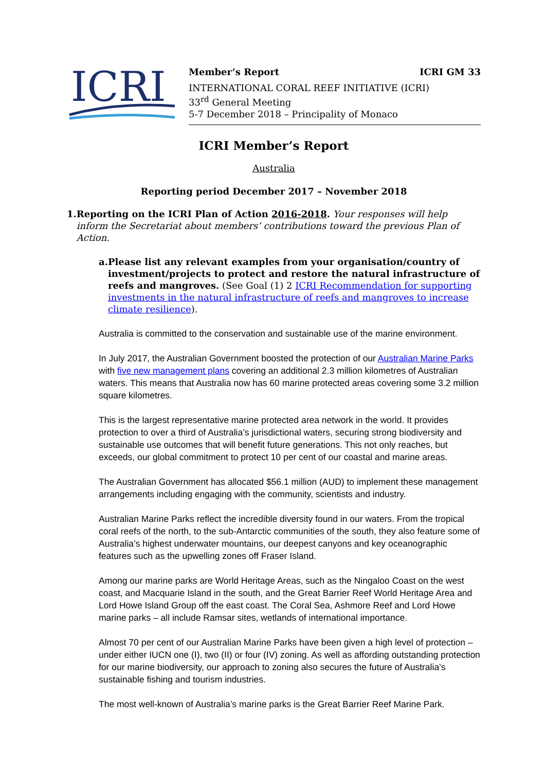ICRI
Member’s Report ICRI GM 33
INTERNATIONAL CORAL REEF INITIATIVE (ICRI)
33<sup>rd</sup> General Meeting
5-7 December 2018 – Principality of Monaco
ICRI Member’s Report
Australia
Reporting period December 2017 – November 2018
1. Reporting on the ICRI Plan of Action 2016-2018. Your responses will help inform the Secretariat about members’ contributions toward the previous Plan of Action.
a. Please list any relevant examples from your organisation/country of investment/projects to protect and restore the natural infrastructure of reefs and mangroves. (See Goal (1) 2 ICRI Recommendation for supporting investments in the natural infrastructure of reefs and mangroves to increase climate resilience).
Australia is committed to the conservation and sustainable use of the marine environment.
In July 2017, the Australian Government boosted the protection of our Australian Marine Parks with five new management plans covering an additional 2.3 million kilometres of Australian waters. This means that Australia now has 60 marine protected areas covering some 3.2 million square kilometres.
This is the largest representative marine protected area network in the world. It provides protection to over a third of Australia’s jurisdictional waters, securing strong biodiversity and sustainable use outcomes that will benefit future generations. This not only reaches, but exceeds, our global commitment to protect 10 per cent of our coastal and marine areas.
The Australian Government has allocated $56.1 million (AUD) to implement these management arrangements including engaging with the community, scientists and industry.
Australian Marine Parks reflect the incredible diversity found in our waters. From the tropical coral reefs of the north, to the sub-Antarctic communities of the south, they also feature some of Australia’s highest underwater mountains, our deepest canyons and key oceanographic features such as the upwelling zones off Fraser Island.
Among our marine parks are World Heritage Areas, such as the Ningaloo Coast on the west coast, and Macquarie Island in the south, and the Great Barrier Reef World Heritage Area and Lord Howe Island Group off the east coast. The Coral Sea, Ashmore Reef and Lord Howe marine parks – all include Ramsar sites, wetlands of international importance.
Almost 70 per cent of our Australian Marine Parks have been given a high level of protection – under either IUCN one (I), two (II) or four (IV) zoning. As well as affording outstanding protection for our marine biodiversity, our approach to zoning also secures the future of Australia’s sustainable fishing and tourism industries.
The most well-known of Australia’s marine parks is the Great Barrier Reef Marine Park.